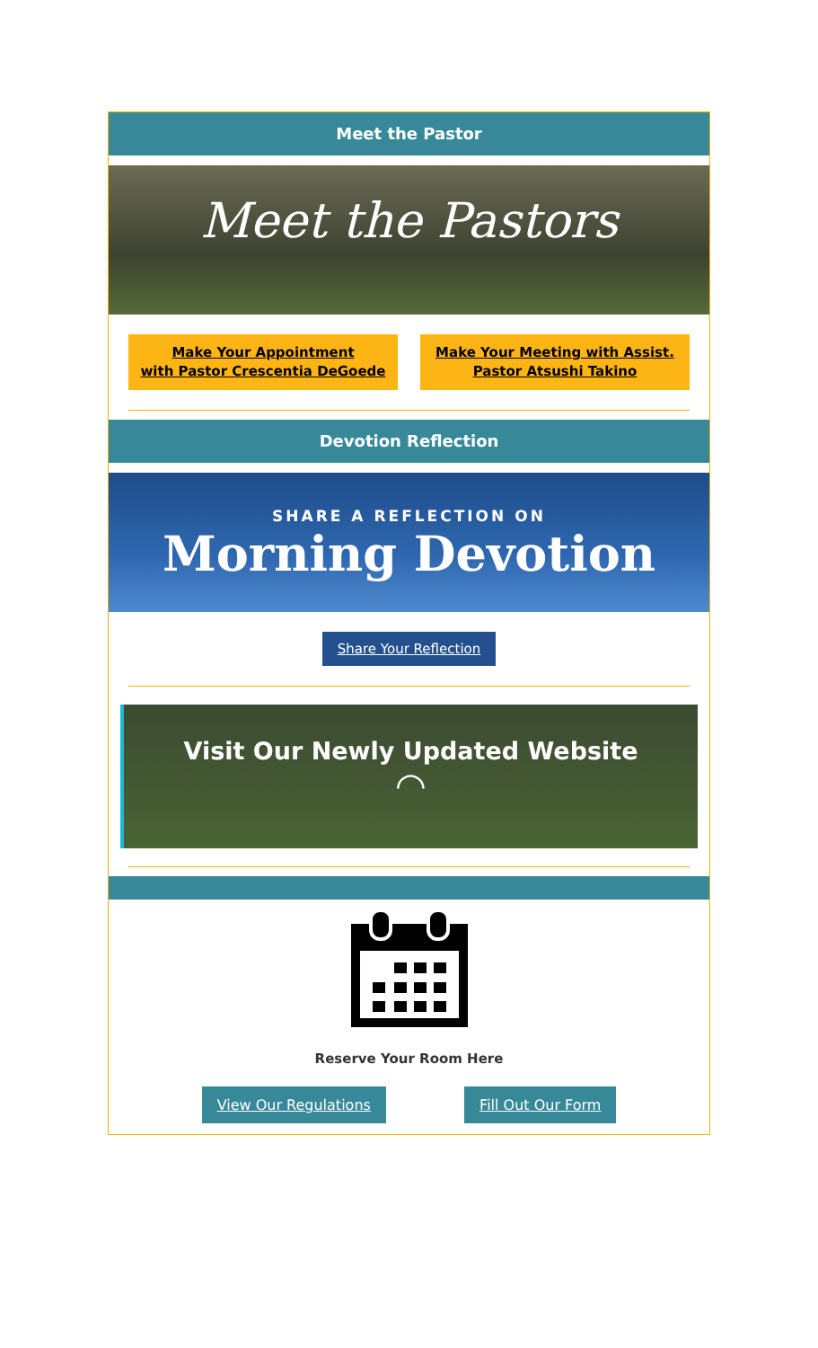Meet the Pastor
Meet the Pastors
Make Your Appointment
with Pastor Crescentia DeGoede
Make Your Meeting with Assist.
Pastor Atsushi Takino
Devotion Reflection
SHARE A REFLECTION ON
Morning Devotion
Share Your Reflection
Visit Our Newly Updated Website
◠
Reserve Your Room Here
View Our Regulations Fill Out Our Form